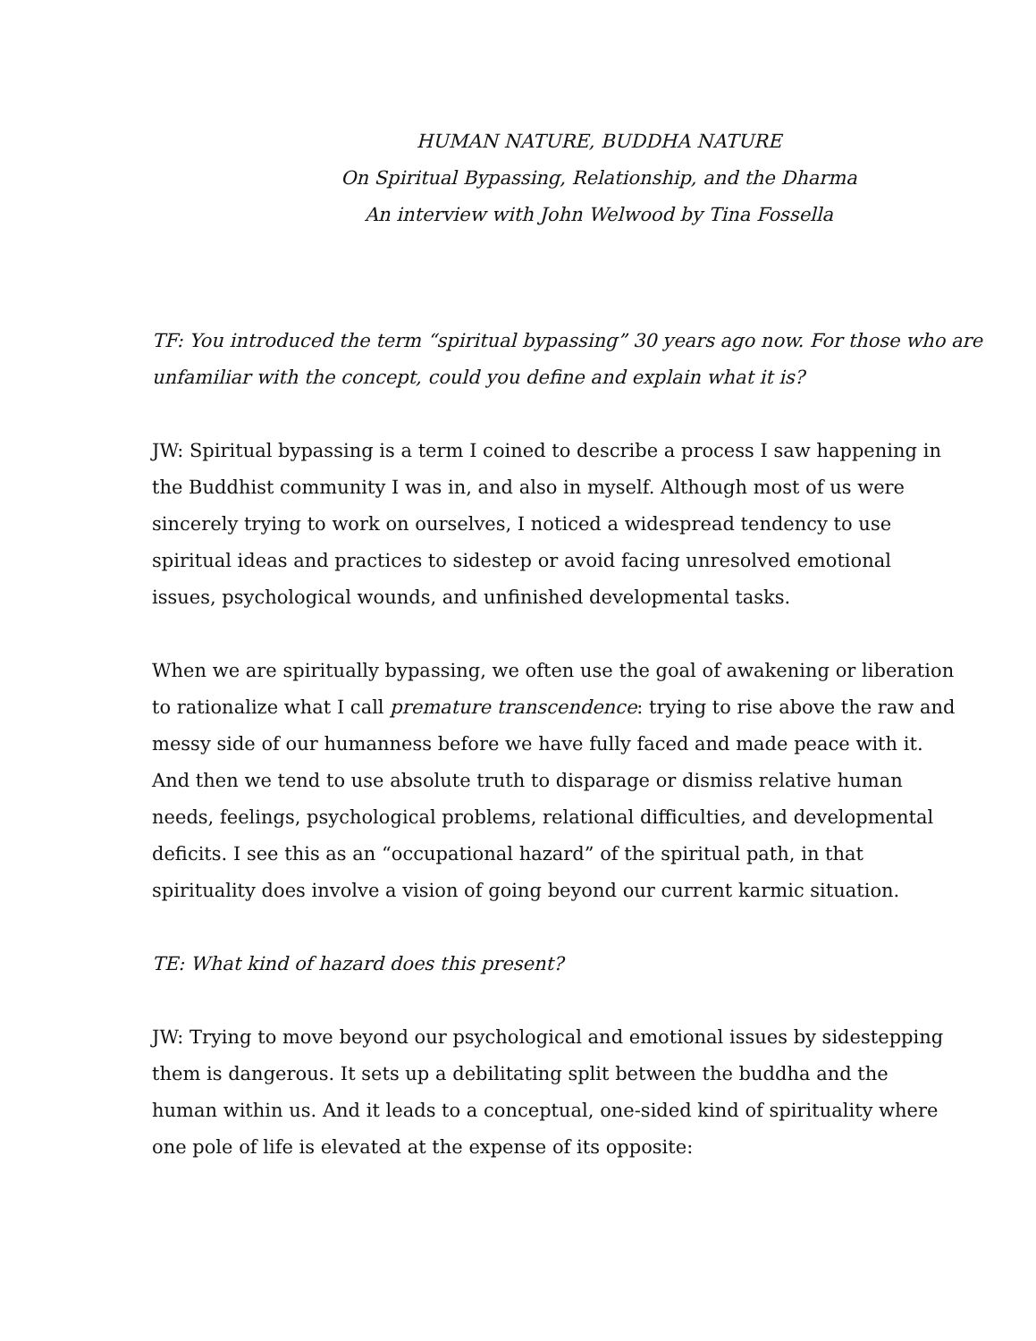HUMAN NATURE, BUDDHA NATURE
On Spiritual Bypassing, Relationship, and the Dharma
An interview with John Welwood by Tina Fossella
TF: You introduced the term “spiritual bypassing” 30 years ago now. For those who are unfamiliar with the concept, could you define and explain what it is?
JW: Spiritual bypassing is a term I coined to describe a process I saw happening in the Buddhist community I was in, and also in myself. Although most of us were sincerely trying to work on ourselves, I noticed a widespread tendency to use spiritual ideas and practices to sidestep or avoid facing unresolved emotional issues, psychological wounds, and unfinished developmental tasks.
When we are spiritually bypassing, we often use the goal of awakening or liberation to rationalize what I call premature transcendence: trying to rise above the raw and messy side of our humanness before we have fully faced and made peace with it. And then we tend to use absolute truth to disparage or dismiss relative human needs, feelings, psychological problems, relational difficulties, and developmental deficits. I see this as an “occupational hazard” of the spiritual path, in that spirituality does involve a vision of going beyond our current karmic situation.
TE: What kind of hazard does this present?
JW: Trying to move beyond our psychological and emotional issues by sidestepping them is dangerous. It sets up a debilitating split between the buddha and the human within us. And it leads to a conceptual, one-sided kind of spirituality where one pole of life is elevated at the expense of its opposite: